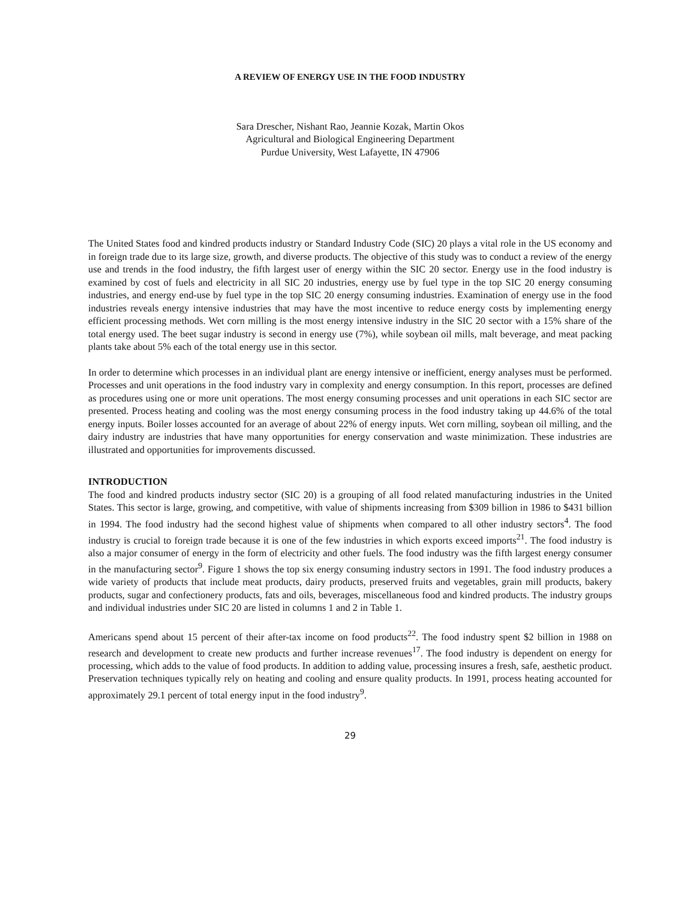A REVIEW OF ENERGY USE IN THE FOOD INDUSTRY
Sara Drescher, Nishant Rao, Jeannie Kozak, Martin Okos
Agricultural and Biological Engineering Department
Purdue University, West Lafayette, IN 47906
The United States food and kindred products industry or Standard Industry Code (SIC) 20 plays a vital role in the US economy and in foreign trade due to its large size, growth, and diverse products. The objective of this study was to conduct a review of the energy use and trends in the food industry, the fifth largest user of energy within the SIC 20 sector. Energy use in the food industry is examined by cost of fuels and electricity in all SIC 20 industries, energy use by fuel type in the top SIC 20 energy consuming industries, and energy end-use by fuel type in the top SIC 20 energy consuming industries. Examination of energy use in the food industries reveals energy intensive industries that may have the most incentive to reduce energy costs by implementing energy efficient processing methods. Wet corn milling is the most energy intensive industry in the SIC 20 sector with a 15% share of the total energy used. The beet sugar industry is second in energy use (7%), while soybean oil mills, malt beverage, and meat packing plants take about 5% each of the total energy use in this sector.
In order to determine which processes in an individual plant are energy intensive or inefficient, energy analyses must be performed. Processes and unit operations in the food industry vary in complexity and energy consumption. In this report, processes are defined as procedures using one or more unit operations. The most energy consuming processes and unit operations in each SIC sector are presented. Process heating and cooling was the most energy consuming process in the food industry taking up 44.6% of the total energy inputs. Boiler losses accounted for an average of about 22% of energy inputs. Wet corn milling, soybean oil milling, and the dairy industry are industries that have many opportunities for energy conservation and waste minimization. These industries are illustrated and opportunities for improvements discussed.
INTRODUCTION
The food and kindred products industry sector (SIC 20) is a grouping of all food related manufacturing industries in the United States. This sector is large, growing, and competitive, with value of shipments increasing from $309 billion in 1986 to $431 billion in 1994. The food industry had the second highest value of shipments when compared to all other industry sectors<sup>4</sup>. The food industry is crucial to foreign trade because it is one of the few industries in which exports exceed imports<sup>21</sup>. The food industry is also a major consumer of energy in the form of electricity and other fuels. The food industry was the fifth largest energy consumer in the manufacturing sector<sup>9</sup>. Figure 1 shows the top six energy consuming industry sectors in 1991. The food industry produces a wide variety of products that include meat products, dairy products, preserved fruits and vegetables, grain mill products, bakery products, sugar and confectionery products, fats and oils, beverages, miscellaneous food and kindred products. The industry groups and individual industries under SIC 20 are listed in columns 1 and 2 in Table 1.
Americans spend about 15 percent of their after-tax income on food products<sup>22</sup>. The food industry spent $2 billion in 1988 on research and development to create new products and further increase revenues<sup>17</sup>. The food industry is dependent on energy for processing, which adds to the value of food products. In addition to adding value, processing insures a fresh, safe, aesthetic product. Preservation techniques typically rely on heating and cooling and ensure quality products. In 1991, process heating accounted for approximately 29.1 percent of total energy input in the food industry<sup>9</sup>.
29